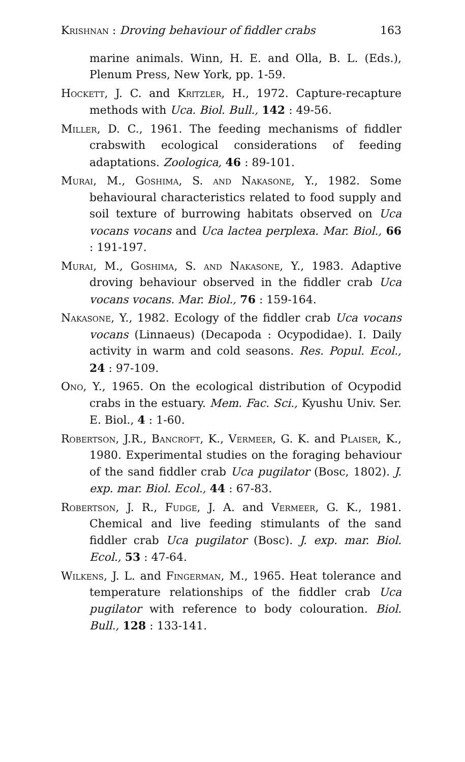Krishnan : Droving behaviour of fiddler crabs 163
marine animals. Winn, H. E. and Olla, B. L. (Eds.), Plenum Press, New York, pp. 1-59.
Hockett, J. C. and Kritzler, H., 1972. Capture-recapture methods with Uca. Biol. Bull., 142 : 49-56.
Miller, D. C., 1961. The feeding mechanisms of fiddler crabswith ecological considerations of feeding adaptations. Zoologica, 46 : 89-101.
Murai, M., Goshima, S. and Nakasone, Y., 1982. Some behavioural characteristics related to food supply and soil texture of burrowing habitats observed on Uca vocans vocans and Uca lactea perplexa. Mar. Biol., 66 : 191-197.
Murai, M., Goshima, S. and Nakasone, Y., 1983. Adaptive droving behaviour observed in the fiddler crab Uca vocans vocans. Mar. Biol., 76 : 159-164.
Nakasone, Y., 1982. Ecology of the fiddler crab Uca vocans vocans (Linnaeus) (Decapoda : Ocypodidae). I. Daily activity in warm and cold seasons. Res. Popul. Ecol., 24 : 97-109.
Ono, Y., 1965. On the ecological distribution of Ocypodid crabs in the estuary. Mem. Fac. Sci., Kyushu Univ. Ser. E. Biol., 4 : 1-60.
Robertson, J.R., Bancroft, K., Vermeer, G. K. and Plaiser, K., 1980. Experimental studies on the foraging behaviour of the sand fiddler crab Uca pugilator (Bosc, 1802). J. exp. mar. Biol. Ecol., 44 : 67-83.
Robertson, J. R., Fudge, J. A. and Vermeer, G. K., 1981. Chemical and live feeding stimulants of the sand fiddler crab Uca pugilator (Bosc). J. exp. mar. Biol. Ecol., 53 : 47-64.
Wilkens, J. L. and Fingerman, M., 1965. Heat tolerance and temperature relationships of the fiddler crab Uca pugilator with reference to body colouration. Biol. Bull., 128 : 133-141.